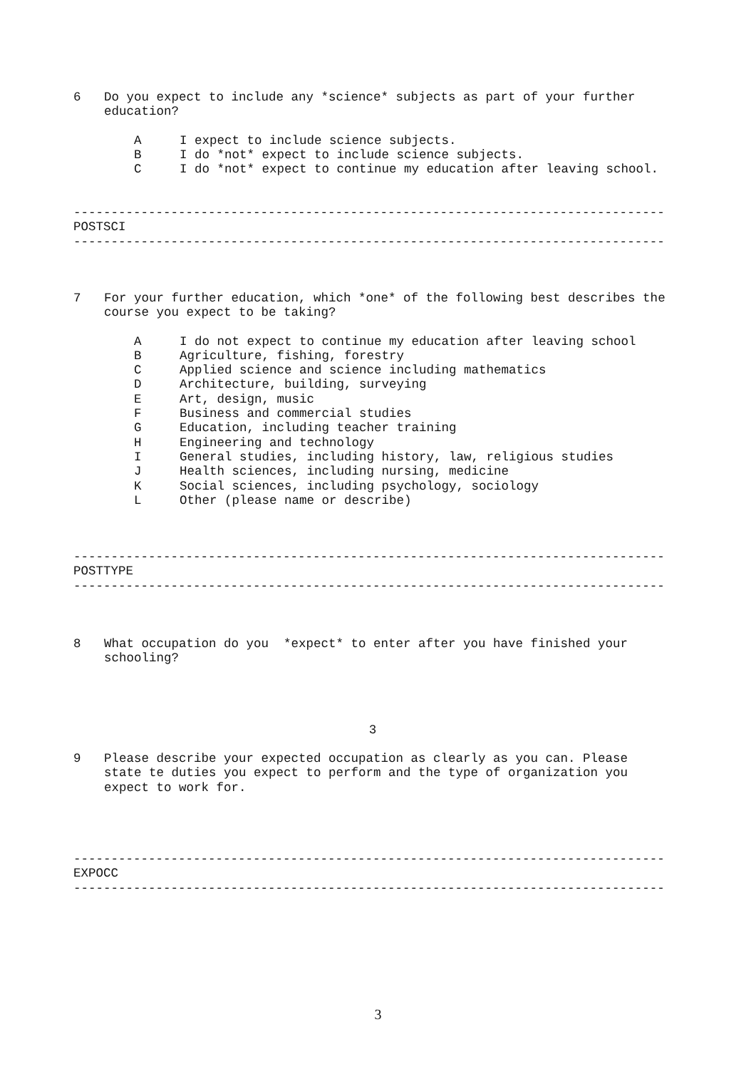6 Do you expect to include any *science* subjects as part of your further education?
A I expect to include science subjects.
B I do *not* expect to include science subjects.
C I do *not* expect to continue my education after leaving school.
-------------------------------------------------------------------------------
POSTSCI
-------------------------------------------------------------------------------
7 For your further education, which *one* of the following best describes the course you expect to be taking?
A I do not expect to continue my education after leaving school
B Agriculture, fishing, forestry
C Applied science and science including mathematics
D Architecture, building, surveying
E Art, design, music
F Business and commercial studies
G Education, including teacher training
H Engineering and technology
I General studies, including history, law, religious studies
J Health sciences, including nursing, medicine
K Social sciences, including psychology, sociology
L Other (please name or describe)
-------------------------------------------------------------------------------
POSTTYPE
-------------------------------------------------------------------------------
8 What occupation do you *expect* to enter after you have finished your schooling?
3
9 Please describe your expected occupation as clearly as you can. Please state te duties you expect to perform and the type of organization you expect to work for.
-------------------------------------------------------------------------------
EXPOCC
-------------------------------------------------------------------------------
3